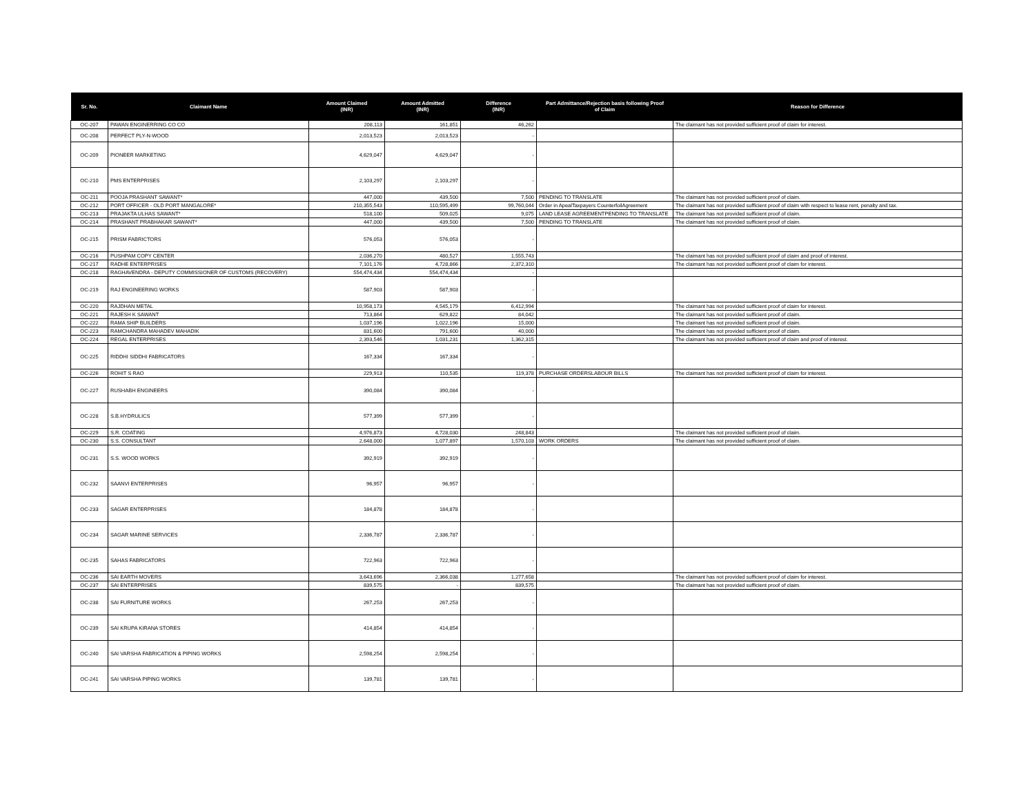| Sr. No. | Claimant Name | Amount Claimed (INR) | Amount Admitted (INR) | Difference (INR) | Part Admittance/Rejection basis following Proof of Claim | Reason for Difference |
| --- | --- | --- | --- | --- | --- | --- |
| OC-207 | PAWAN ENGINERRING CO CO | 208,113 | 161,851 | 46,262 | | The claimant has not provided sufficient proof of claim for interest. |
| OC-208 | PERFECT PLY-N-WOOD | 2,013,523 | 2,013,523 | - | | |
| OC-209 | PIONEER MARKETING | 4,629,047 | 4,629,047 | - | | |
| OC-210 | PMS ENTERPRISES | 2,103,297 | 2,103,297 | - | | |
| OC-211 | POOJA PRASHANT SAWANT* | 447,000 | 439,500 | 7,500 | PENDING TO TRANSLATE | The claimant has not provided sufficient proof of claim. |
| OC-212 | PORT OFFICER - OLD PORT MANGALORE* | 210,355,543 | 110,595,499 | 99,760,044 | Order in ApealTaxpayers CounterfoilAgreement | The claimant has not provided sufficient proof of claim with respect to lease rent, penalty and tax. |
| OC-213 | PRAJAKTA ULHAS SAWANT* | 518,100 | 509,025 | 9,075 | LAND LEASE AGREEMENTPENDING TO TRANSLATE | The claimant has not provided sufficient proof of claim. |
| OC-214 | PRASHANT PRABHAKAR SAWANT* | 447,000 | 439,500 | 7,500 | PENDING TO TRANSLATE | The claimant has not provided sufficient proof of claim. |
| OC-215 | PRISM FABRICTORS | 576,053 | 576,053 | - | | |
| OC-216 | PUSHPAM COPY CENTER | 2,036,270 | 480,527 | 1,555,743 | | The claimant has not provided sufficient proof of claim and proof of interest. |
| OC-217 | RADHE ENTERPRISES | 7,101,176 | 4,728,866 | 2,372,310 | | The claimant has not provided sufficient proof of claim for interest. |
| OC-218 | RAGHAVENDRA - DEPUTY COMMISSIONER OF CUSTOMS (RECOVERY) | 554,474,434 | 554,474,434 | - | | |
| OC-219 | RAJ ENGINEERING WORKS | 587,903 | 587,903 | - | | |
| OC-220 | RAJDHAN METAL | 10,958,173 | 4,545,179 | 6,412,994 | | The claimant has not provided sufficient proof of claim for interest. |
| OC-221 | RAJESH K SAWANT | 713,864 | 629,822 | 84,042 | | The claimant has not provided sufficient proof of claim. |
| OC-222 | RAMA SHIP BUILDERS | 1,037,196 | 1,022,196 | 15,000 | | The claimant has not provided sufficient proof of claim. |
| OC-223 | RAMCHANDRA MAHADEV MAHADIK | 831,600 | 791,600 | 40,000 | | The claimant has not provided sufficient proof of claim. |
| OC-224 | REGAL ENTERPRISES | 2,393,546 | 1,031,231 | 1,362,315 | | The claimant has not provided sufficient proof of claim and proof of interest. |
| OC-225 | RIDDHI SIDDHI FABRICATORS | 167,334 | 167,334 | - | | |
| OC-226 | ROHIT S RAO | 229,913 | 110,535 | 119,378 | PURCHASE ORDERSLABOUR BILLS | The claimant has not provided sufficient proof of claim for interest. |
| OC-227 | RUSHABH ENGINEERS | 390,084 | 390,084 | - | | |
| OC-228 | S.B.HYDRULICS | 577,399 | 577,399 | - | | |
| OC-229 | S.R. COATING | 4,976,873 | 4,728,030 | 248,843 | | The claimant has not provided sufficient proof of claim. |
| OC-230 | S.S. CONSULTANT | 2,648,000 | 1,077,897 | 1,570,103 | WORK ORDERS | The claimant has not provided sufficient proof of claim. |
| OC-231 | S.S. WOOD WORKS | 392,919 | 392,919 | - | | |
| OC-232 | SAANVI ENTERPRISES | 96,957 | 96,957 | - | | |
| OC-233 | SAGAR ENTERPRISES | 184,878 | 184,878 | - | | |
| OC-234 | SAGAR MARINE SERVICES | 2,336,787 | 2,336,787 | - | | |
| OC-235 | SAHAS FABRICATORS | 722,963 | 722,963 | - | | |
| OC-236 | SAI EARTH MOVERS | 3,643,696 | 2,366,038 | 1,277,658 | | The claimant has not provided sufficient proof of claim for interest. |
| OC-237 | SAI ENTERPRISES | 839,575 | - | 839,575 | | The claimant has not provided sufficient proof of claim. |
| OC-238 | SAI FURNITURE WORKS | 267,253 | 267,253 | - | | |
| OC-239 | SAI KRUPA KIRANA STORES | 414,854 | 414,854 | - | | |
| OC-240 | SAI VARSHA FABRICATION & PIPING WORKS | 2,598,254 | 2,598,254 | - | | |
| OC-241 | SAI VARSHA PIPING WORKS | 139,781 | 139,781 | - | | |